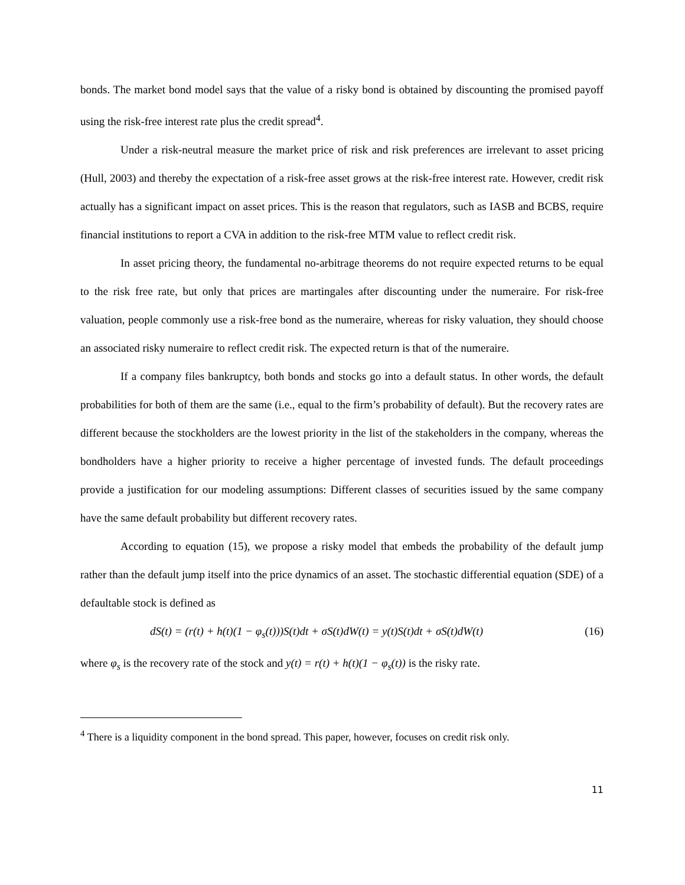bonds. The market bond model says that the value of a risky bond is obtained by discounting the promised payoff using the risk-free interest rate plus the credit spread<sup>4</sup>.
Under a risk-neutral measure the market price of risk and risk preferences are irrelevant to asset pricing (Hull, 2003) and thereby the expectation of a risk-free asset grows at the risk-free interest rate. However, credit risk actually has a significant impact on asset prices. This is the reason that regulators, such as IASB and BCBS, require financial institutions to report a CVA in addition to the risk-free MTM value to reflect credit risk.
In asset pricing theory, the fundamental no-arbitrage theorems do not require expected returns to be equal to the risk free rate, but only that prices are martingales after discounting under the numeraire. For risk-free valuation, people commonly use a risk-free bond as the numeraire, whereas for risky valuation, they should choose an associated risky numeraire to reflect credit risk. The expected return is that of the numeraire.
If a company files bankruptcy, both bonds and stocks go into a default status. In other words, the default probabilities for both of them are the same (i.e., equal to the firm’s probability of default). But the recovery rates are different because the stockholders are the lowest priority in the list of the stakeholders in the company, whereas the bondholders have a higher priority to receive a higher percentage of invested funds. The default proceedings provide a justification for our modeling assumptions: Different classes of securities issued by the same company have the same default probability but different recovery rates.
According to equation (15), we propose a risky model that embeds the probability of the default jump rather than the default jump itself into the price dynamics of an asset. The stochastic differential equation (SDE) of a defaultable stock is defined as
dS(t) = (r(t) + h(t)(1 − φ<sub>s</sub>(t)))S(t)dt + σS(t)dW(t) = y(t)S(t)dt + σS(t)dW(t) (16)
where φ<sub>s</sub> is the recovery rate of the stock and y(t) = r(t) + h(t)(1 − φ<sub>s</sub>(t)) is the risky rate.
<sup>4</sup> There is a liquidity component in the bond spread. This paper, however, focuses on credit risk only.
11